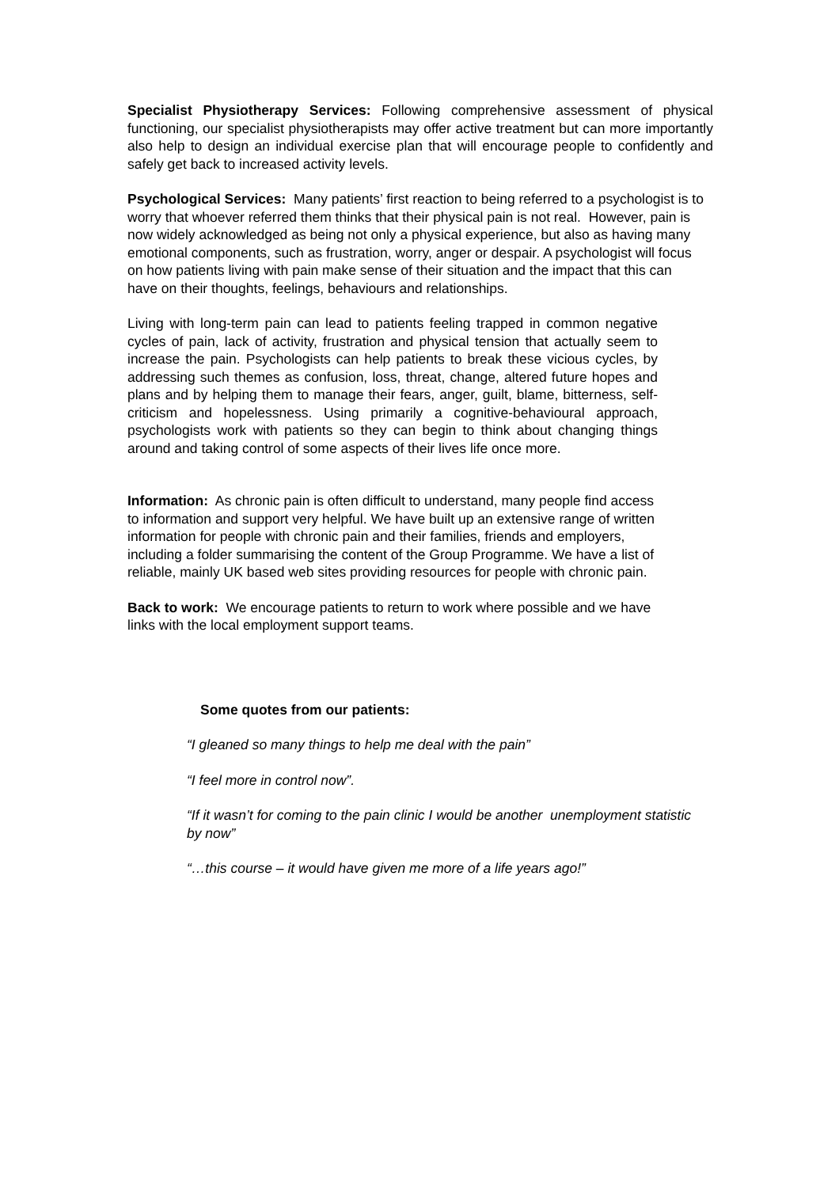Specialist Physiotherapy Services: Following comprehensive assessment of physical functioning, our specialist physiotherapists may offer active treatment but can more importantly also help to design an individual exercise plan that will encourage people to confidently and safely get back to increased activity levels.
Psychological Services: Many patients’ first reaction to being referred to a psychologist is to worry that whoever referred them thinks that their physical pain is not real. However, pain is now widely acknowledged as being not only a physical experience, but also as having many emotional components, such as frustration, worry, anger or despair. A psychologist will focus on how patients living with pain make sense of their situation and the impact that this can have on their thoughts, feelings, behaviours and relationships.
Living with long-term pain can lead to patients feeling trapped in common negative cycles of pain, lack of activity, frustration and physical tension that actually seem to increase the pain. Psychologists can help patients to break these vicious cycles, by addressing such themes as confusion, loss, threat, change, altered future hopes and plans and by helping them to manage their fears, anger, guilt, blame, bitterness, self-criticism and hopelessness. Using primarily a cognitive-behavioural approach, psychologists work with patients so they can begin to think about changing things around and taking control of some aspects of their lives life once more.
Information: As chronic pain is often difficult to understand, many people find access to information and support very helpful. We have built up an extensive range of written information for people with chronic pain and their families, friends and employers, including a folder summarising the content of the Group Programme. We have a list of reliable, mainly UK based web sites providing resources for people with chronic pain.
Back to work: We encourage patients to return to work where possible and we have links with the local employment support teams.
Some quotes from our patients:
“I gleaned so many things to help me deal with the pain”
“I feel more in control now”.
“If it wasn’t for coming to the pain clinic I would be another unemployment statistic by now”
“…this course – it would have given me more of a life years ago!”